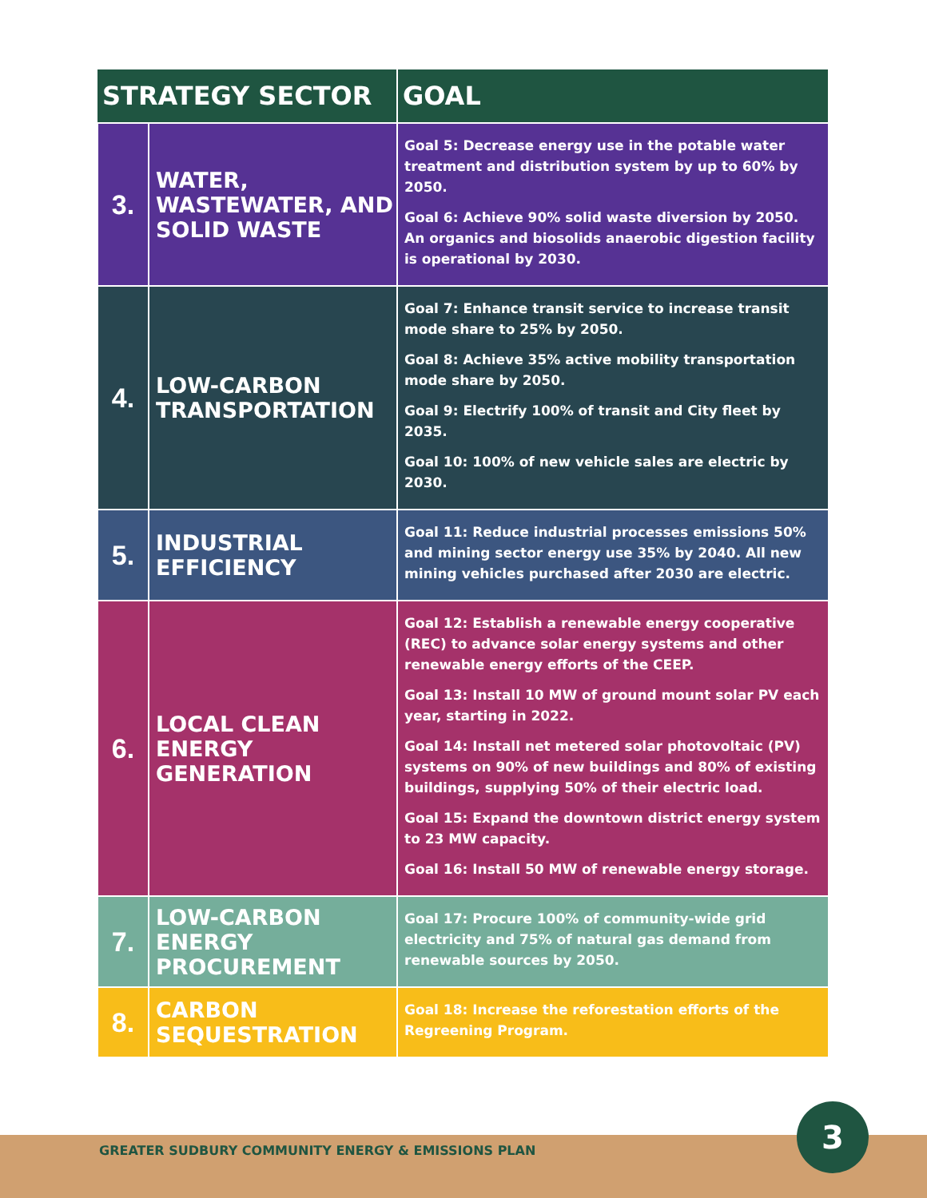| STRATEGY SECTOR | | GOAL |
| --- | --- | --- |
| 3. | WATER, WASTEWATER, AND SOLID WASTE | Goal 5: Decrease energy use in the potable water treatment and distribution system by up to 60% by 2050. Goal 6: Achieve 90% solid waste diversion by 2050. An organics and biosolids anaerobic digestion facility is operational by 2030. |
| 4. | LOW-CARBON TRANSPORTATION | Goal 7: Enhance transit service to increase transit mode share to 25% by 2050. Goal 8: Achieve 35% active mobility transportation mode share by 2050. Goal 9: Electrify 100% of transit and City fleet by 2035. Goal 10: 100% of new vehicle sales are electric by 2030. |
| 5. | INDUSTRIAL EFFICIENCY | Goal 11: Reduce industrial processes emissions 50% and mining sector energy use 35% by 2040. All new mining vehicles purchased after 2030 are electric. |
| 6. | LOCAL CLEAN ENERGY GENERATION | Goal 12: Establish a renewable energy cooperative (REC) to advance solar energy systems and other renewable energy efforts of the CEEP. Goal 13: Install 10 MW of ground mount solar PV each year, starting in 2022. Goal 14: Install net metered solar photovoltaic (PV) systems on 90% of new buildings and 80% of existing buildings, supplying 50% of their electric load. Goal 15: Expand the downtown district energy system to 23 MW capacity. Goal 16: Install 50 MW of renewable energy storage. |
| 7. | LOW-CARBON ENERGY PROCUREMENT | Goal 17: Procure 100% of community-wide grid electricity and 75% of natural gas demand from renewable sources by 2050. |
| 8. | CARBON SEQUESTRATION | Goal 18: Increase the reforestation efforts of the Regreening Program. |
GREATER SUDBURY COMMUNITY ENERGY & EMISSIONS PLAN
3